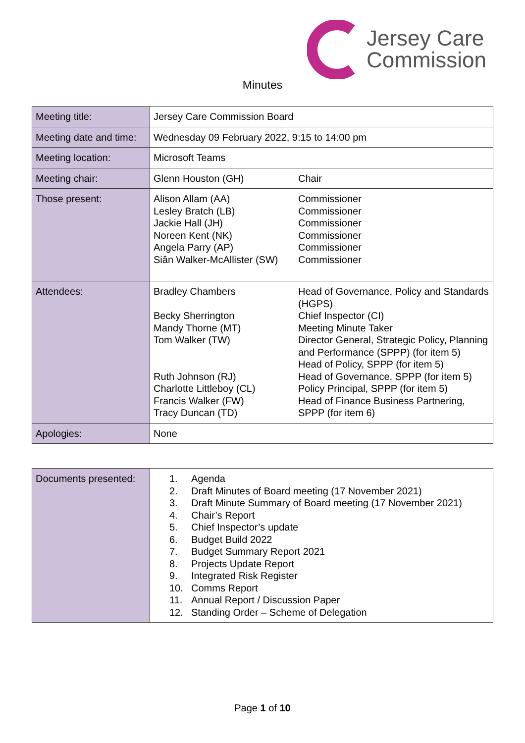Jersey Care
Commission
Minutes
| Meeting title: | Jersey Care Commission Board | |
| Meeting date and time: | Wednesday 09 February 2022, 9:15 to 14:00 pm | |
| Meeting location: | Microsoft Teams | |
| Meeting chair: | Glenn Houston (GH) | Chair |
| Those present: | Alison Allam (AA) Lesley Bratch (LB) Jackie Hall (JH) Noreen Kent (NK) Angela Parry (AP) Siân Walker-McAllister (SW) | Commissioner Commissioner Commissioner Commissioner Commissioner Commissioner |
| Attendees: | Bradley Chambers Becky Sherrington Mandy Thorne (MT) Tom Walker (TW) Ruth Johnson (RJ) Charlotte Littleboy (CL) Francis Walker (FW) Tracy Duncan (TD) | Head of Governance, Policy and Standards (HGPS) Chief Inspector (CI) Meeting Minute Taker Director General, Strategic Policy, Planning and Performance (SPPP) (for item 5) Head of Policy, SPPP (for item 5) Head of Governance, SPPP (for item 5) Policy Principal, SPPP (for item 5) Head of Finance Business Partnering, SPPP (for item 6) |
| Apologies: | None | |
| Documents presented: | 1. Agenda 2. Draft Minutes of Board meeting (17 November 2021) 3. Draft Minute Summary of Board meeting (17 November 2021) 4. Chair’s Report 5. Chief Inspector’s update 6. Budget Build 2022 7. Budget Summary Report 2021 8. Projects Update Report 9. Integrated Risk Register 10. Comms Report 11. Annual Report / Discussion Paper 12. Standing Order – Scheme of Delegation |
Page 1 of 10